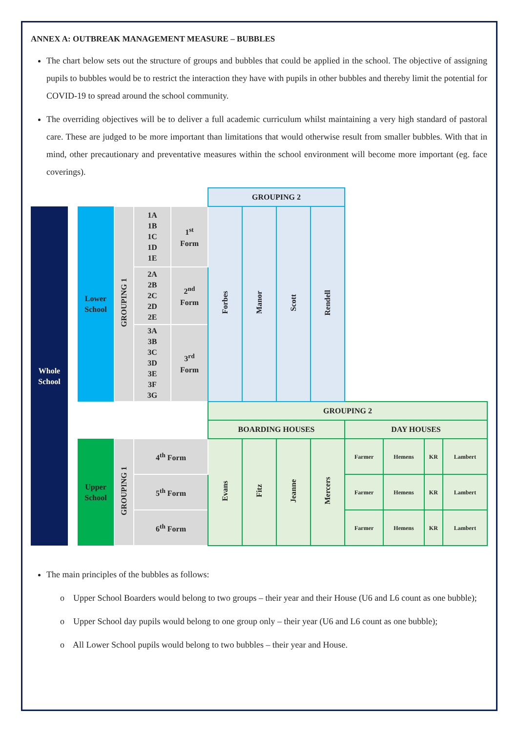ANNEX A: OUTBREAK MANAGEMENT MEASURE – BUBBLES
The chart below sets out the structure of groups and bubbles that could be applied in the school. The objective of assigning pupils to bubbles would be to restrict the interaction they have with pupils in other bubbles and thereby limit the potential for COVID-19 to spread around the school community.
The overriding objectives will be to deliver a full academic curriculum whilst maintaining a very high standard of pastoral care. These are judged to be more important than limitations that would otherwise result from smaller bubbles. With that in mind, other precautionary and preventative measures within the school environment will become more important (eg. face coverings).
| | | | | | | GROUPING 2 | | | | | | | |
| Whole School | | Lower School | GROUPING 1 | 1A 1B 1C 1D 1E | 1<sup>st</sup> Form | Forbes | Manor | Scott | Rendell | | | | |
| | | | | 2A 2B 2C 2D 2E | 2<sup>nd</sup> Form | | | | | | | | |
| | | | | 3A 3B 3C 3D 3E 3F 3G | 3<sup>rd</sup> Form | | | | | | | | |
| | | | | | | GROUPING 2 | | | | | | | |
| | | | | | | BOARDING HOUSES | | | | DAY HOUSES | | | |
| | | Upper School | GROUPING 1 | 4<sup>th</sup> Form | | Evans | Fitz | Jeanne | Mercers | Farmer | Hemens | KR | Lambert |
| | | | | 5<sup>th</sup> Form | | | | | | Farmer | Hemens | KR | Lambert |
| | | | | 6<sup>th</sup> Form | | | | | | Farmer | Hemens | KR | Lambert |
The main principles of the bubbles as follows:
o Upper School Boarders would belong to two groups – their year and their House (U6 and L6 count as one bubble);
o Upper School day pupils would belong to one group only – their year (U6 and L6 count as one bubble);
o All Lower School pupils would belong to two bubbles – their year and House.